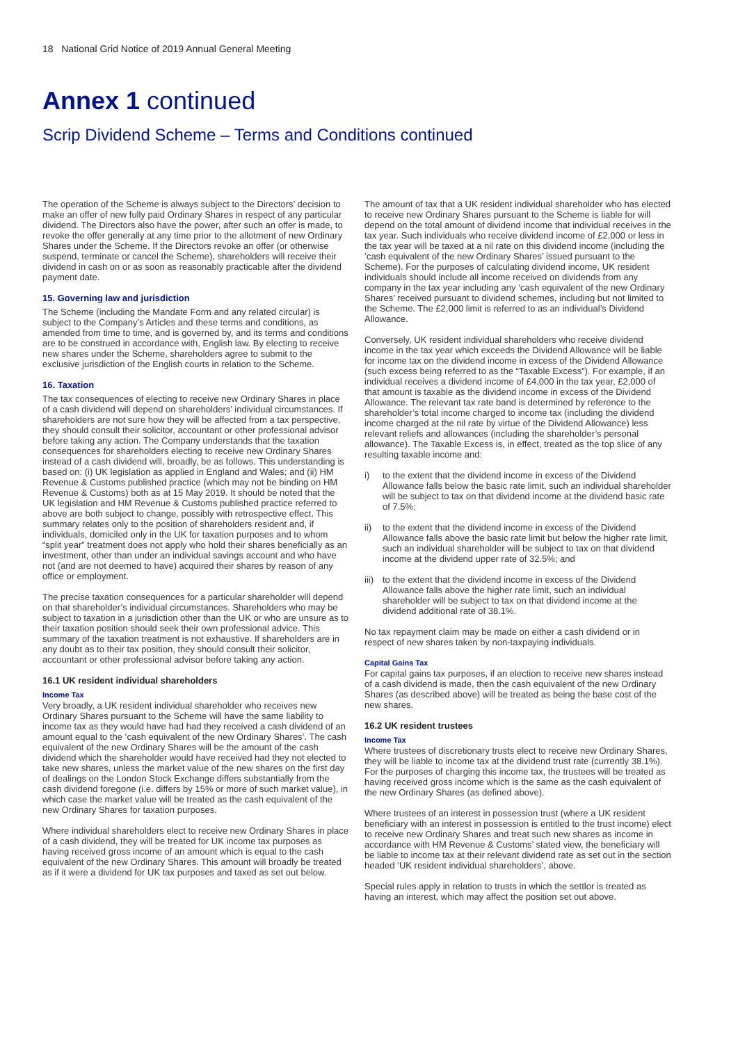18 National Grid Notice of 2019 Annual General Meeting
Annex 1 continued
Scrip Dividend Scheme – Terms and Conditions continued
The operation of the Scheme is always subject to the Directors’ decision to make an offer of new fully paid Ordinary Shares in respect of any particular dividend. The Directors also have the power, after such an offer is made, to revoke the offer generally at any time prior to the allotment of new Ordinary Shares under the Scheme. If the Directors revoke an offer (or otherwise suspend, terminate or cancel the Scheme), shareholders will receive their dividend in cash on or as soon as reasonably practicable after the dividend payment date.
15. Governing law and jurisdiction
The Scheme (including the Mandate Form and any related circular) is subject to the Company’s Articles and these terms and conditions, as amended from time to time, and is governed by, and its terms and conditions are to be construed in accordance with, English law. By electing to receive new shares under the Scheme, shareholders agree to submit to the exclusive jurisdiction of the English courts in relation to the Scheme.
16. Taxation
The tax consequences of electing to receive new Ordinary Shares in place of a cash dividend will depend on shareholders’ individual circumstances. If shareholders are not sure how they will be affected from a tax perspective, they should consult their solicitor, accountant or other professional advisor before taking any action. The Company understands that the taxation consequences for shareholders electing to receive new Ordinary Shares instead of a cash dividend will, broadly, be as follows. This understanding is based on: (i) UK legislation as applied in England and Wales; and (ii) HM Revenue & Customs published practice (which may not be binding on HM Revenue & Customs) both as at 15 May 2019. It should be noted that the UK legislation and HM Revenue & Customs published practice referred to above are both subject to change, possibly with retrospective effect. This summary relates only to the position of shareholders resident and, if individuals, domiciled only in the UK for taxation purposes and to whom “split year” treatment does not apply who hold their shares beneficially as an investment, other than under an individual savings account and who have not (and are not deemed to have) acquired their shares by reason of any office or employment.
The precise taxation consequences for a particular shareholder will depend on that shareholder’s individual circumstances. Shareholders who may be subject to taxation in a jurisdiction other than the UK or who are unsure as to their taxation position should seek their own professional advice. This summary of the taxation treatment is not exhaustive. If shareholders are in any doubt as to their tax position, they should consult their solicitor, accountant or other professional advisor before taking any action.
16.1 UK resident individual shareholders
Income Tax
Very broadly, a UK resident individual shareholder who receives new Ordinary Shares pursuant to the Scheme will have the same liability to income tax as they would have had had they received a cash dividend of an amount equal to the ‘cash equivalent of the new Ordinary Shares’. The cash equivalent of the new Ordinary Shares will be the amount of the cash dividend which the shareholder would have received had they not elected to take new shares, unless the market value of the new shares on the first day of dealings on the London Stock Exchange differs substantially from the cash dividend foregone (i.e. differs by 15% or more of such market value), in which case the market value will be treated as the cash equivalent of the new Ordinary Shares for taxation purposes.
Where individual shareholders elect to receive new Ordinary Shares in place of a cash dividend, they will be treated for UK income tax purposes as having received gross income of an amount which is equal to the cash equivalent of the new Ordinary Shares. This amount will broadly be treated as if it were a dividend for UK tax purposes and taxed as set out below.
The amount of tax that a UK resident individual shareholder who has elected to receive new Ordinary Shares pursuant to the Scheme is liable for will depend on the total amount of dividend income that individual receives in the tax year. Such individuals who receive dividend income of £2,000 or less in the tax year will be taxed at a nil rate on this dividend income (including the ‘cash equivalent of the new Ordinary Shares’ issued pursuant to the Scheme). For the purposes of calculating dividend income, UK resident individuals should include all income received on dividends from any company in the tax year including any ‘cash equivalent of the new Ordinary Shares’ received pursuant to dividend schemes, including but not limited to the Scheme. The £2,000 limit is referred to as an individual’s Dividend Allowance.
Conversely, UK resident individual shareholders who receive dividend income in the tax year which exceeds the Dividend Allowance will be liable for income tax on the dividend income in excess of the Dividend Allowance (such excess being referred to as the “Taxable Excess”). For example, if an individual receives a dividend income of £4,000 in the tax year, £2,000 of that amount is taxable as the dividend income in excess of the Dividend Allowance. The relevant tax rate band is determined by reference to the shareholder’s total income charged to income tax (including the dividend income charged at the nil rate by virtue of the Dividend Allowance) less relevant reliefs and allowances (including the shareholder’s personal allowance). The Taxable Excess is, in effect, treated as the top slice of any resulting taxable income and:
i) to the extent that the dividend income in excess of the Dividend Allowance falls below the basic rate limit, such an individual shareholder will be subject to tax on that dividend income at the dividend basic rate of 7.5%;
ii) to the extent that the dividend income in excess of the Dividend Allowance falls above the basic rate limit but below the higher rate limit, such an individual shareholder will be subject to tax on that dividend income at the dividend upper rate of 32.5%; and
iii) to the extent that the dividend income in excess of the Dividend Allowance falls above the higher rate limit, such an individual shareholder will be subject to tax on that dividend income at the dividend additional rate of 38.1%.
No tax repayment claim may be made on either a cash dividend or in respect of new shares taken by non-taxpaying individuals.
Capital Gains Tax
For capital gains tax purposes, if an election to receive new shares instead of a cash dividend is made, then the cash equivalent of the new Ordinary Shares (as described above) will be treated as being the base cost of the new shares.
16.2 UK resident trustees
Income Tax
Where trustees of discretionary trusts elect to receive new Ordinary Shares, they will be liable to income tax at the dividend trust rate (currently 38.1%). For the purposes of charging this income tax, the trustees will be treated as having received gross income which is the same as the cash equivalent of the new Ordinary Shares (as defined above).
Where trustees of an interest in possession trust (where a UK resident beneficiary with an interest in possession is entitled to the trust income) elect to receive new Ordinary Shares and treat such new shares as income in accordance with HM Revenue & Customs’ stated view, the beneficiary will be liable to income tax at their relevant dividend rate as set out in the section headed ‘UK resident individual shareholders’, above.
Special rules apply in relation to trusts in which the settlor is treated as having an interest, which may affect the position set out above.